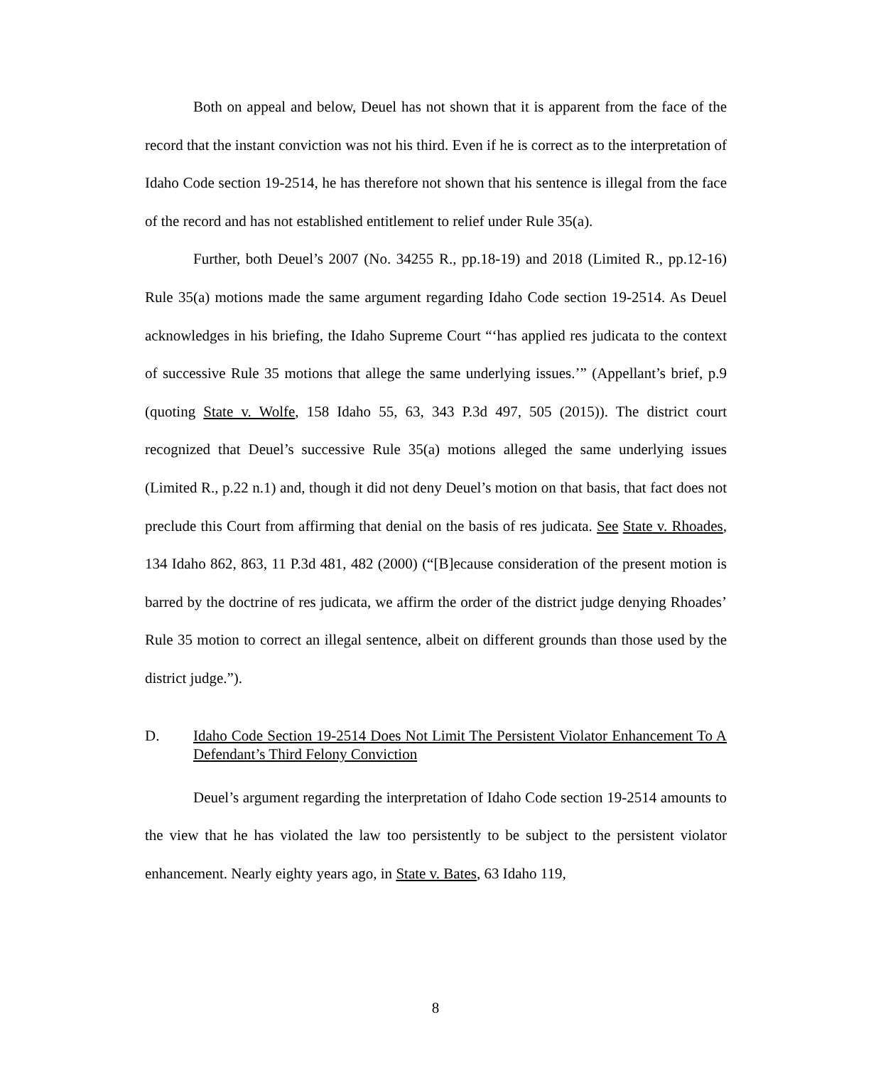Both on appeal and below, Deuel has not shown that it is apparent from the face of the record that the instant conviction was not his third. Even if he is correct as to the interpretation of Idaho Code section 19-2514, he has therefore not shown that his sentence is illegal from the face of the record and has not established entitlement to relief under Rule 35(a).
Further, both Deuel’s 2007 (No. 34255 R., pp.18-19) and 2018 (Limited R., pp.12-16) Rule 35(a) motions made the same argument regarding Idaho Code section 19-2514. As Deuel acknowledges in his briefing, the Idaho Supreme Court “‘has applied res judicata to the context of successive Rule 35 motions that allege the same underlying issues.’” (Appellant’s brief, p.9 (quoting State v. Wolfe, 158 Idaho 55, 63, 343 P.3d 497, 505 (2015)). The district court recognized that Deuel’s successive Rule 35(a) motions alleged the same underlying issues (Limited R., p.22 n.1) and, though it did not deny Deuel’s motion on that basis, that fact does not preclude this Court from affirming that denial on the basis of res judicata. See State v. Rhoades, 134 Idaho 862, 863, 11 P.3d 481, 482 (2000) (“[B]ecause consideration of the present motion is barred by the doctrine of res judicata, we affirm the order of the district judge denying Rhoades’ Rule 35 motion to correct an illegal sentence, albeit on different grounds than those used by the district judge.”).
D. Idaho Code Section 19-2514 Does Not Limit The Persistent Violator Enhancement To A Defendant’s Third Felony Conviction
Deuel’s argument regarding the interpretation of Idaho Code section 19-2514 amounts to the view that he has violated the law too persistently to be subject to the persistent violator enhancement. Nearly eighty years ago, in State v. Bates, 63 Idaho 119,
8